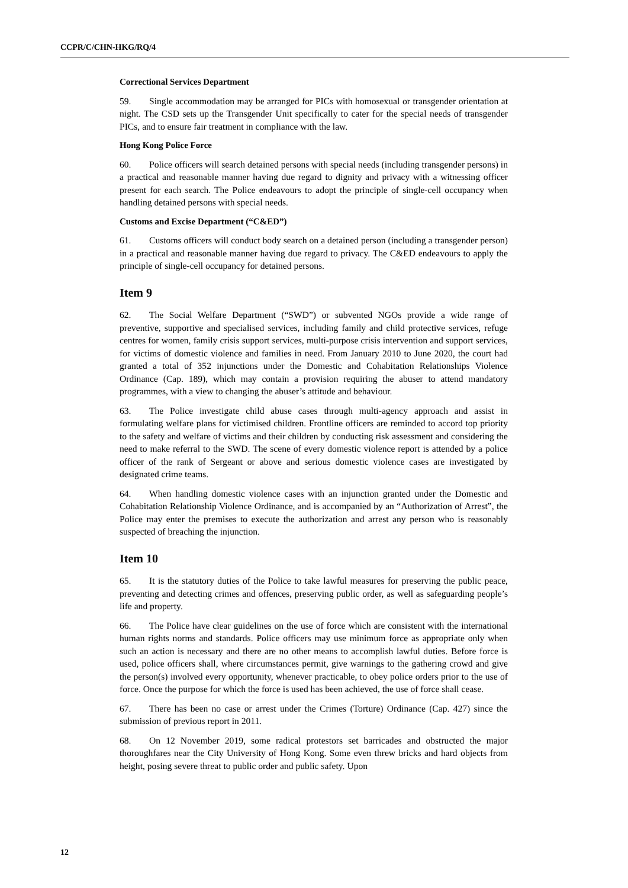CCPR/C/CHN-HKG/RQ/4
Correctional Services Department
59. Single accommodation may be arranged for PICs with homosexual or transgender orientation at night. The CSD sets up the Transgender Unit specifically to cater for the special needs of transgender PICs, and to ensure fair treatment in compliance with the law.
Hong Kong Police Force
60. Police officers will search detained persons with special needs (including transgender persons) in a practical and reasonable manner having due regard to dignity and privacy with a witnessing officer present for each search. The Police endeavours to adopt the principle of single-cell occupancy when handling detained persons with special needs.
Customs and Excise Department (“C&ED”)
61. Customs officers will conduct body search on a detained person (including a transgender person) in a practical and reasonable manner having due regard to privacy. The C&ED endeavours to apply the principle of single-cell occupancy for detained persons.
Item 9
62. The Social Welfare Department (“SWD”) or subvented NGOs provide a wide range of preventive, supportive and specialised services, including family and child protective services, refuge centres for women, family crisis support services, multi-purpose crisis intervention and support services, for victims of domestic violence and families in need. From January 2010 to June 2020, the court had granted a total of 352 injunctions under the Domestic and Cohabitation Relationships Violence Ordinance (Cap. 189), which may contain a provision requiring the abuser to attend mandatory programmes, with a view to changing the abuser’s attitude and behaviour.
63. The Police investigate child abuse cases through multi-agency approach and assist in formulating welfare plans for victimised children. Frontline officers are reminded to accord top priority to the safety and welfare of victims and their children by conducting risk assessment and considering the need to make referral to the SWD. The scene of every domestic violence report is attended by a police officer of the rank of Sergeant or above and serious domestic violence cases are investigated by designated crime teams.
64. When handling domestic violence cases with an injunction granted under the Domestic and Cohabitation Relationship Violence Ordinance, and is accompanied by an “Authorization of Arrest”, the Police may enter the premises to execute the authorization and arrest any person who is reasonably suspected of breaching the injunction.
Item 10
65. It is the statutory duties of the Police to take lawful measures for preserving the public peace, preventing and detecting crimes and offences, preserving public order, as well as safeguarding people’s life and property.
66. The Police have clear guidelines on the use of force which are consistent with the international human rights norms and standards. Police officers may use minimum force as appropriate only when such an action is necessary and there are no other means to accomplish lawful duties. Before force is used, police officers shall, where circumstances permit, give warnings to the gathering crowd and give the person(s) involved every opportunity, whenever practicable, to obey police orders prior to the use of force. Once the purpose for which the force is used has been achieved, the use of force shall cease.
67. There has been no case or arrest under the Crimes (Torture) Ordinance (Cap. 427) since the submission of previous report in 2011.
68. On 12 November 2019, some radical protestors set barricades and obstructed the major thoroughfares near the City University of Hong Kong. Some even threw bricks and hard objects from height, posing severe threat to public order and public safety. Upon
12